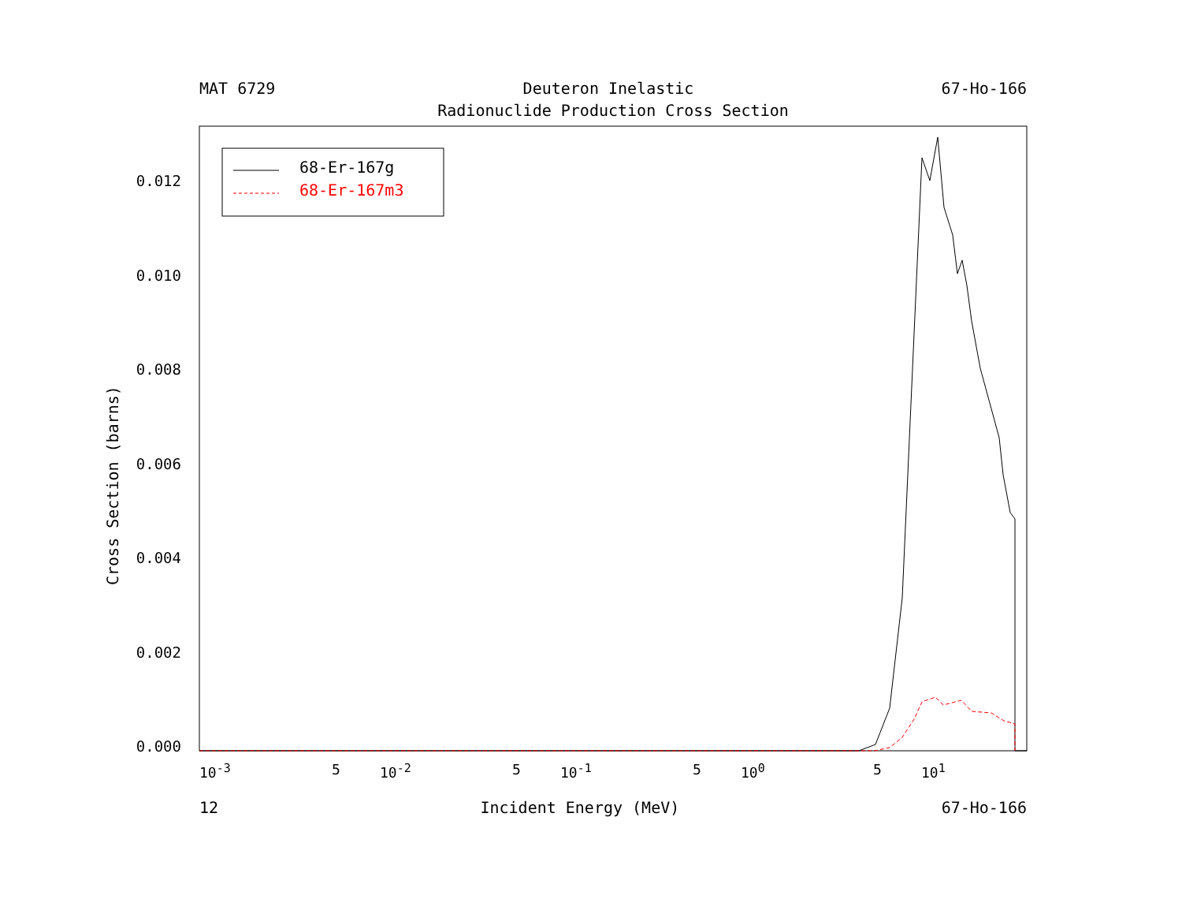MAT 6729 Deuteron Inelastic 67-Ho-166
Radionuclide Production Cross Section
Cross Section (barns)
0.012
0.010
0.008
0.006
0.004
0.002
0.000
68-Er-167g
68-Er-167m3
10<sup>-3</sup> 5 10<sup>-2</sup> 5 10<sup>-1</sup> 5 10<sup>0</sup> 5 10<sup>1</sup>
12 Incident Energy (MeV) 67-Ho-166